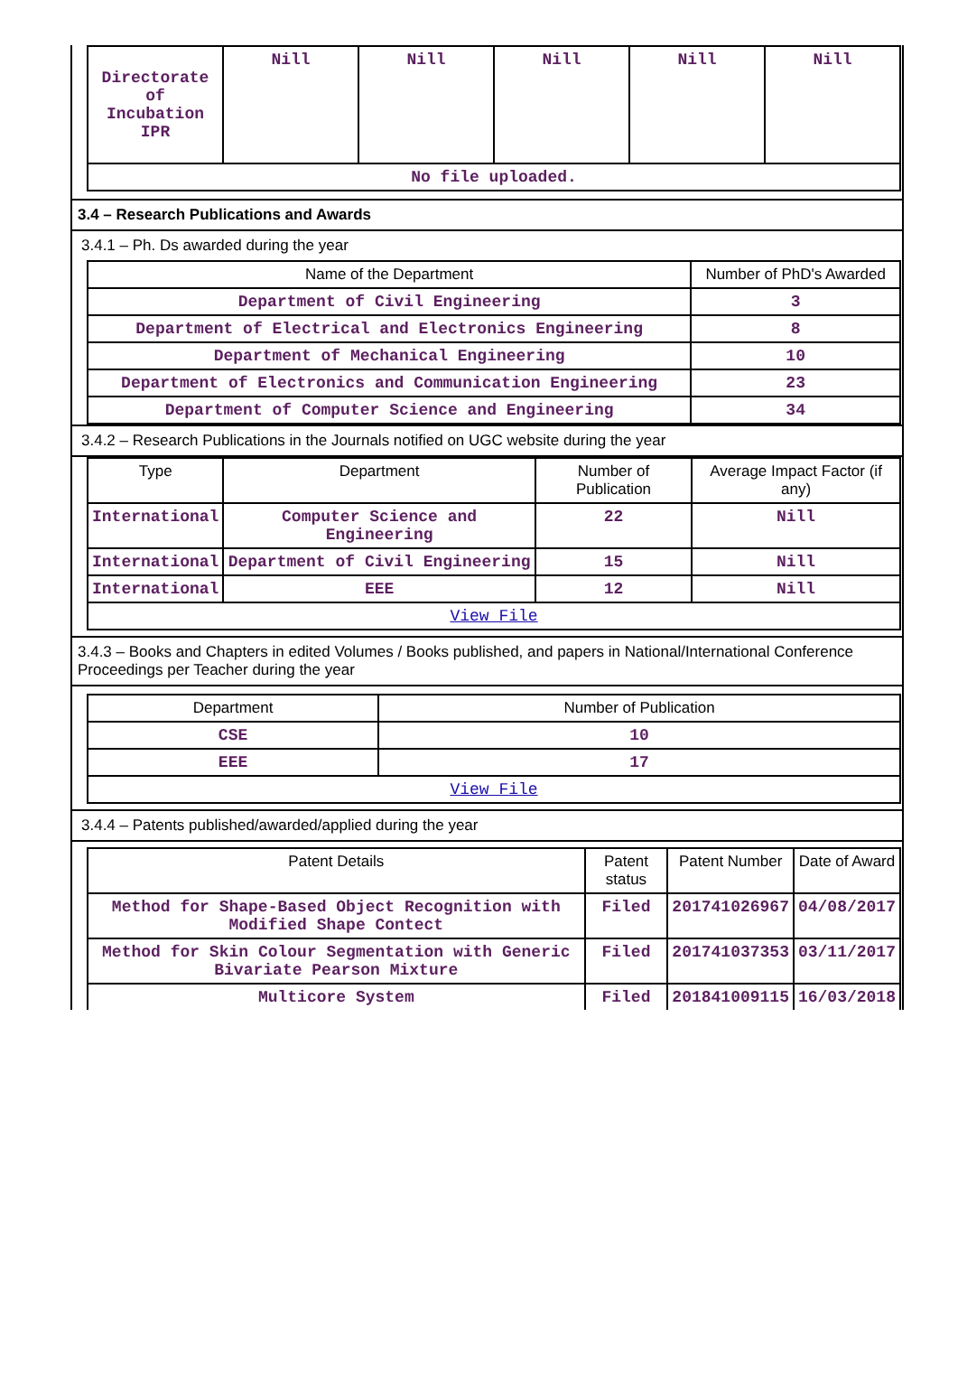| Directorate of Incubation IPR | Nill | Nill | Nill | Nill | Nill |
| No file uploaded. | | | | | |
3.4 – Research Publications and Awards
3.4.1 – Ph. Ds awarded during the year
| Name of the Department | Number of PhD's Awarded |
| --- | --- |
| Department of Civil Engineering | 3 |
| Department of Electrical and Electronics Engineering | 8 |
| Department of Mechanical Engineering | 10 |
| Department of Electronics and Communication Engineering | 23 |
| Department of Computer Science and Engineering | 34 |
3.4.2 – Research Publications in the Journals notified on UGC website during the year
| Type | Department | Number of Publication | Average Impact Factor (if any) |
| --- | --- | --- | --- |
| International | Computer Science and Engineering | 22 | Nill |
| International | Department of Civil Engineering | 15 | Nill |
| International | EEE | 12 | Nill |
| View File | | | |
3.4.3 – Books and Chapters in edited Volumes / Books published, and papers in National/International Conference Proceedings per Teacher during the year
| Department | Number of Publication |
| --- | --- |
| CSE | 10 |
| EEE | 17 |
| View File | |
3.4.4 – Patents published/awarded/applied during the year
| Patent Details | Patent status | Patent Number | Date of Award |
| --- | --- | --- | --- |
| Method for Shape-Based Object Recognition with Modified Shape Contect | Filed | 201741026967 | 04/08/2017 |
| Method for Skin Colour Segmentation with Generic Bivariate Pearson Mixture | Filed | 201741037353 | 03/11/2017 |
| Multicore System | Filed | 201841009115 | 16/03/2018 |